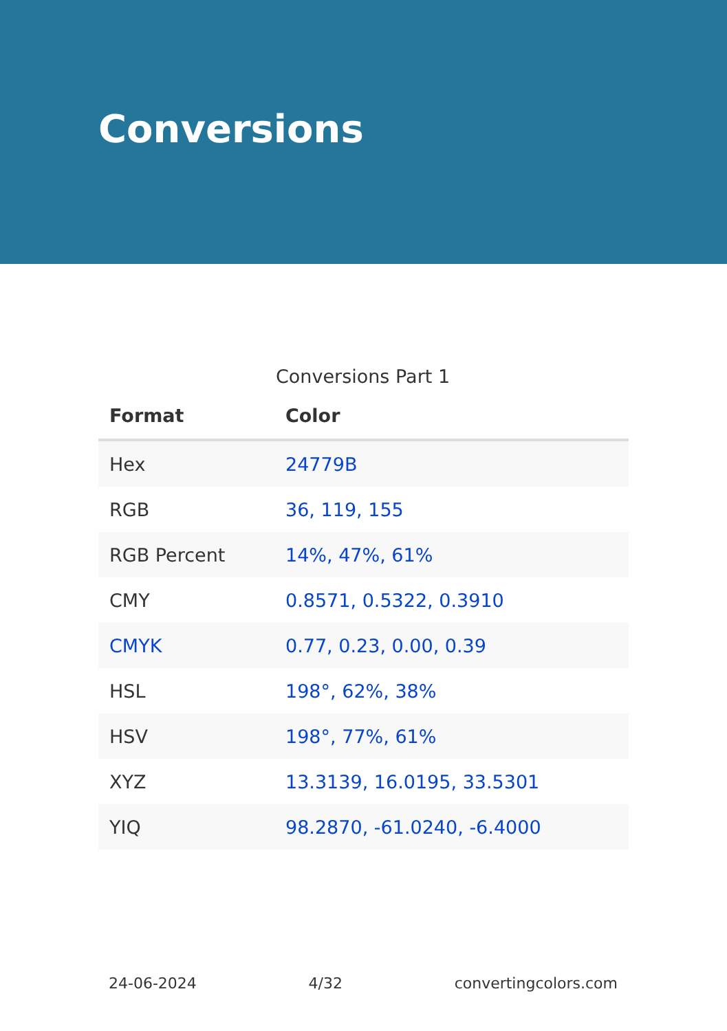Conversions
Conversions Part 1
| Format | Color |
| --- | --- |
| Hex | 24779B |
| RGB | 36, 119, 155 |
| RGB Percent | 14%, 47%, 61% |
| CMY | 0.8571, 0.5322, 0.3910 |
| CMYK | 0.77, 0.23, 0.00, 0.39 |
| HSL | 198°, 62%, 38% |
| HSV | 198°, 77%, 61% |
| XYZ | 13.3139, 16.0195, 33.5301 |
| YIQ | 98.2870, -61.0240, -6.4000 |
24-06-2024 4/32 convertingcolors.com